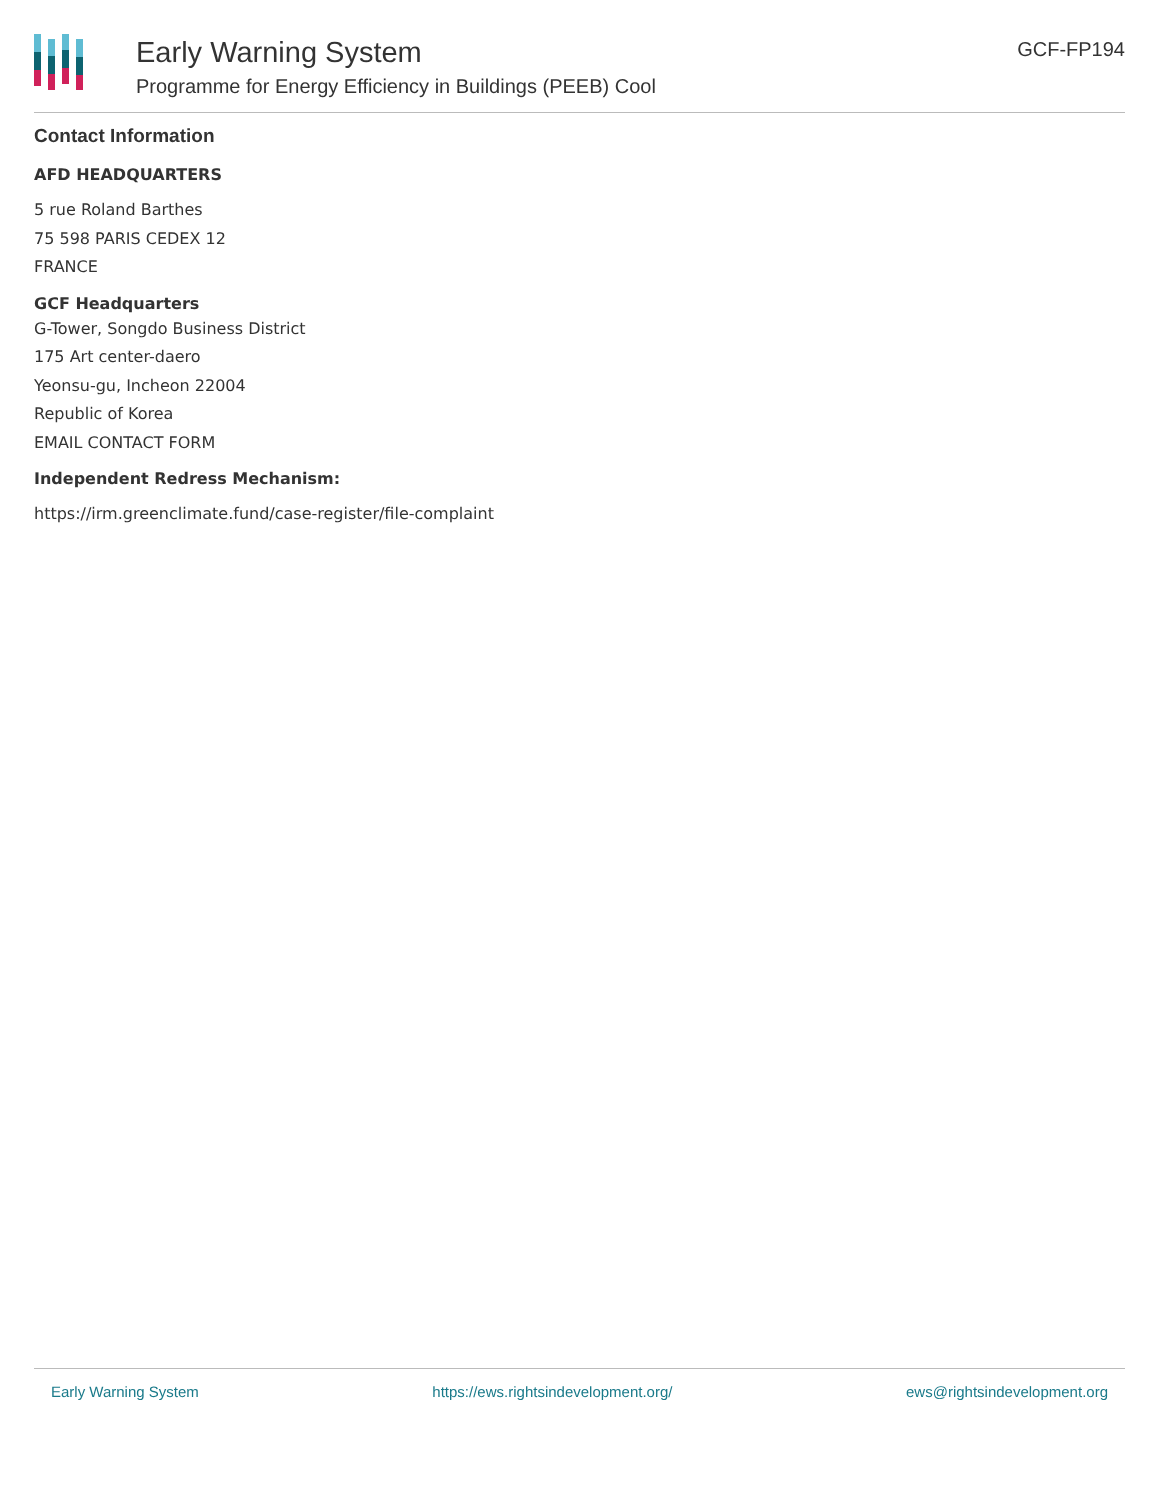Early Warning System
Programme for Energy Efficiency in Buildings (PEEB) Cool
GCF-FP194
Contact Information
AFD HEADQUARTERS
5 rue Roland Barthes
75 598 PARIS CEDEX 12
FRANCE
GCF Headquarters
G-Tower, Songdo Business District
175 Art center-daero
Yeonsu-gu, Incheon 22004
Republic of Korea
EMAIL CONTACT FORM
Independent Redress Mechanism:
https://irm.greenclimate.fund/case-register/file-complaint
Early Warning System https://ews.rightsindevelopment.org/ ews@rightsindevelopment.org